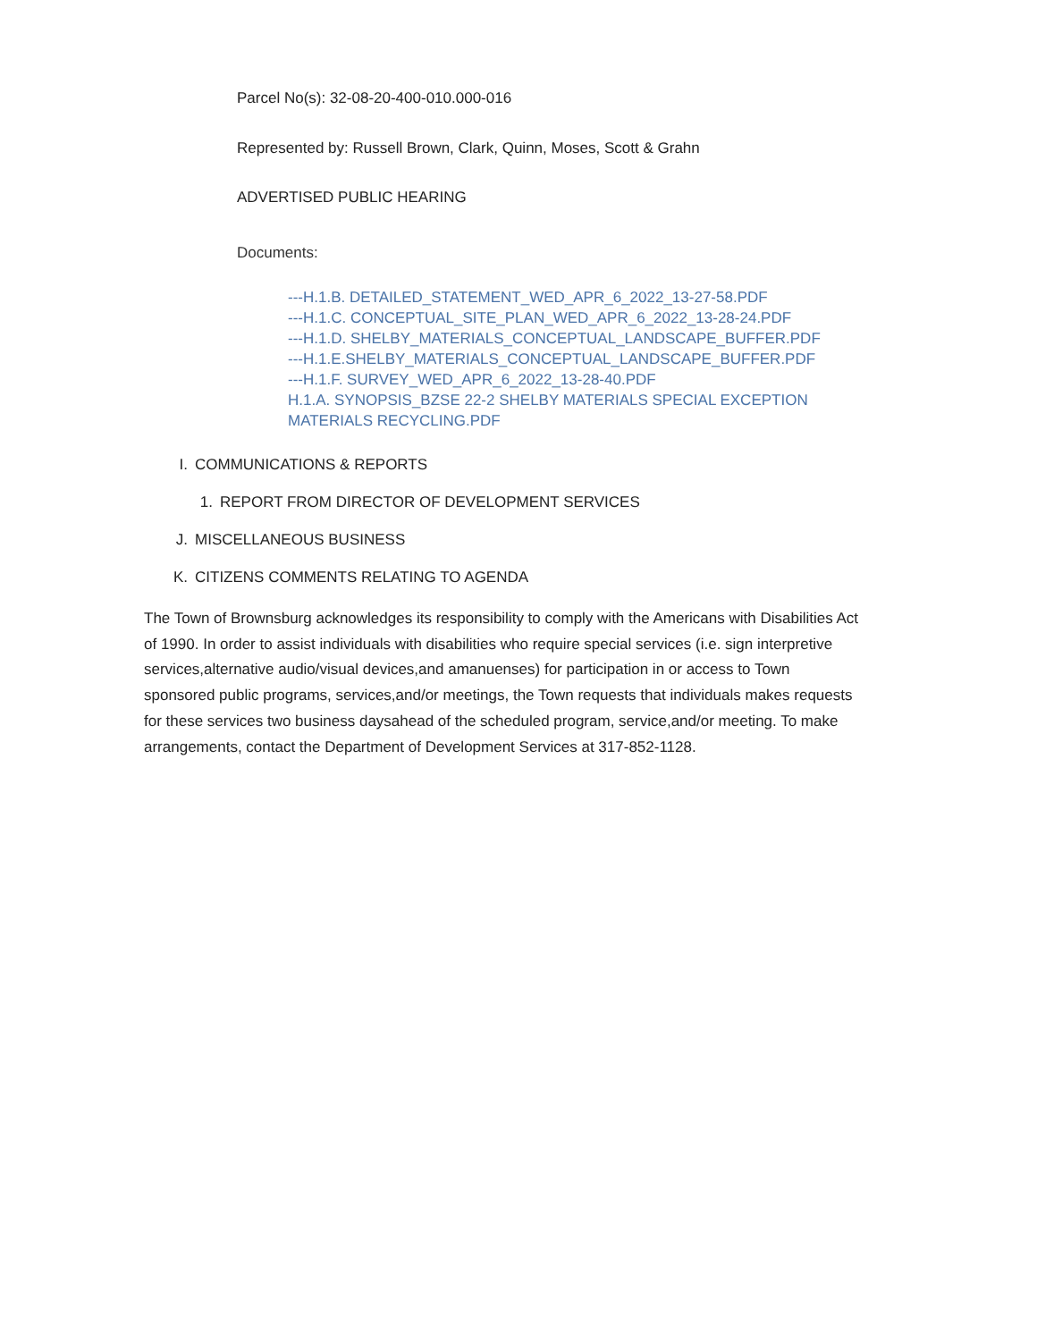Parcel No(s): 32-08-20-400-010.000-016
Represented by: Russell Brown, Clark, Quinn, Moses, Scott & Grahn
ADVERTISED PUBLIC HEARING
Documents:
---H.1.B. DETAILED_STATEMENT_WED_APR_6_2022_13-27-58.PDF
---H.1.C. CONCEPTUAL_SITE_PLAN_WED_APR_6_2022_13-28-24.PDF
---H.1.D. SHELBY_MATERIALS_CONCEPTUAL_LANDSCAPE_BUFFER.PDF
---H.1.E.SHELBY_MATERIALS_CONCEPTUAL_LANDSCAPE_BUFFER.PDF
---H.1.F. SURVEY_WED_APR_6_2022_13-28-40.PDF
H.1.A. SYNOPSIS_BZSE 22-2 SHELBY MATERIALS SPECIAL EXCEPTION MATERIALS RECYCLING.PDF
I. COMMUNICATIONS & REPORTS
1. REPORT FROM DIRECTOR OF DEVELOPMENT SERVICES
J. MISCELLANEOUS BUSINESS
K. CITIZENS COMMENTS RELATING TO AGENDA
The Town of Brownsburg acknowledges its responsibility to comply with the Americans with Disabilities Act of 1990. In order to assist individuals with disabilities who require special services (i.e. sign interpretive services,alternative audio/visual devices,and amanuenses) for participation in or access to Town sponsored public programs, services,and/or meetings, the Town requests that individuals makes requests for these services two business daysahead of the scheduled program, service,and/or meeting. To make arrangements, contact the Department of Development Services at 317-852-1128.